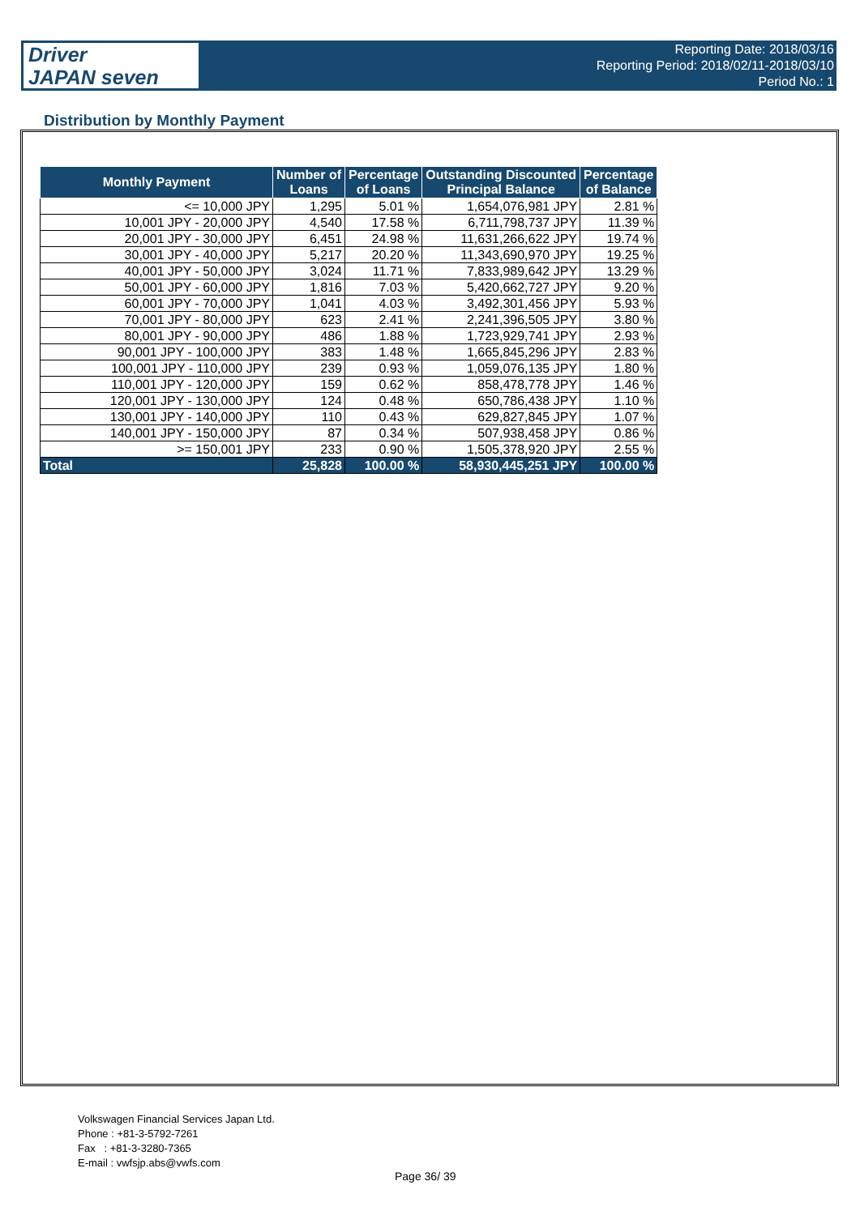Driver
JAPAN seven
Reporting Date: 2018/03/16
Reporting Period: 2018/02/11-2018/03/10
Period No.: 1
Distribution by Monthly Payment
| Monthly Payment | Number of Loans | Percentage of Loans | Outstanding Discounted Principal Balance | Percentage of Balance |
| --- | --- | --- | --- | --- |
| <= 10,000 JPY | 1,295 | 5.01 % | 1,654,076,981 JPY | 2.81 % |
| 10,001 JPY - 20,000 JPY | 4,540 | 17.58 % | 6,711,798,737 JPY | 11.39 % |
| 20,001 JPY - 30,000 JPY | 6,451 | 24.98 % | 11,631,266,622 JPY | 19.74 % |
| 30,001 JPY - 40,000 JPY | 5,217 | 20.20 % | 11,343,690,970 JPY | 19.25 % |
| 40,001 JPY - 50,000 JPY | 3,024 | 11.71 % | 7,833,989,642 JPY | 13.29 % |
| 50,001 JPY - 60,000 JPY | 1,816 | 7.03 % | 5,420,662,727 JPY | 9.20 % |
| 60,001 JPY - 70,000 JPY | 1,041 | 4.03 % | 3,492,301,456 JPY | 5.93 % |
| 70,001 JPY - 80,000 JPY | 623 | 2.41 % | 2,241,396,505 JPY | 3.80 % |
| 80,001 JPY - 90,000 JPY | 486 | 1.88 % | 1,723,929,741 JPY | 2.93 % |
| 90,001 JPY - 100,000 JPY | 383 | 1.48 % | 1,665,845,296 JPY | 2.83 % |
| 100,001 JPY - 110,000 JPY | 239 | 0.93 % | 1,059,076,135 JPY | 1.80 % |
| 110,001 JPY - 120,000 JPY | 159 | 0.62 % | 858,478,778 JPY | 1.46 % |
| 120,001 JPY - 130,000 JPY | 124 | 0.48 % | 650,786,438 JPY | 1.10 % |
| 130,001 JPY - 140,000 JPY | 110 | 0.43 % | 629,827,845 JPY | 1.07 % |
| 140,001 JPY - 150,000 JPY | 87 | 0.34 % | 507,938,458 JPY | 0.86 % |
| >= 150,001 JPY | 233 | 0.90 % | 1,505,378,920 JPY | 2.55 % |
| Total | 25,828 | 100.00 % | 58,930,445,251 JPY | 100.00 % |
Volkswagen Financial Services Japan Ltd.
Phone : +81-3-5792-7261
Fax : +81-3-3280-7365
E-mail : vwfsjp.abs@vwfs.com
Page 36/ 39